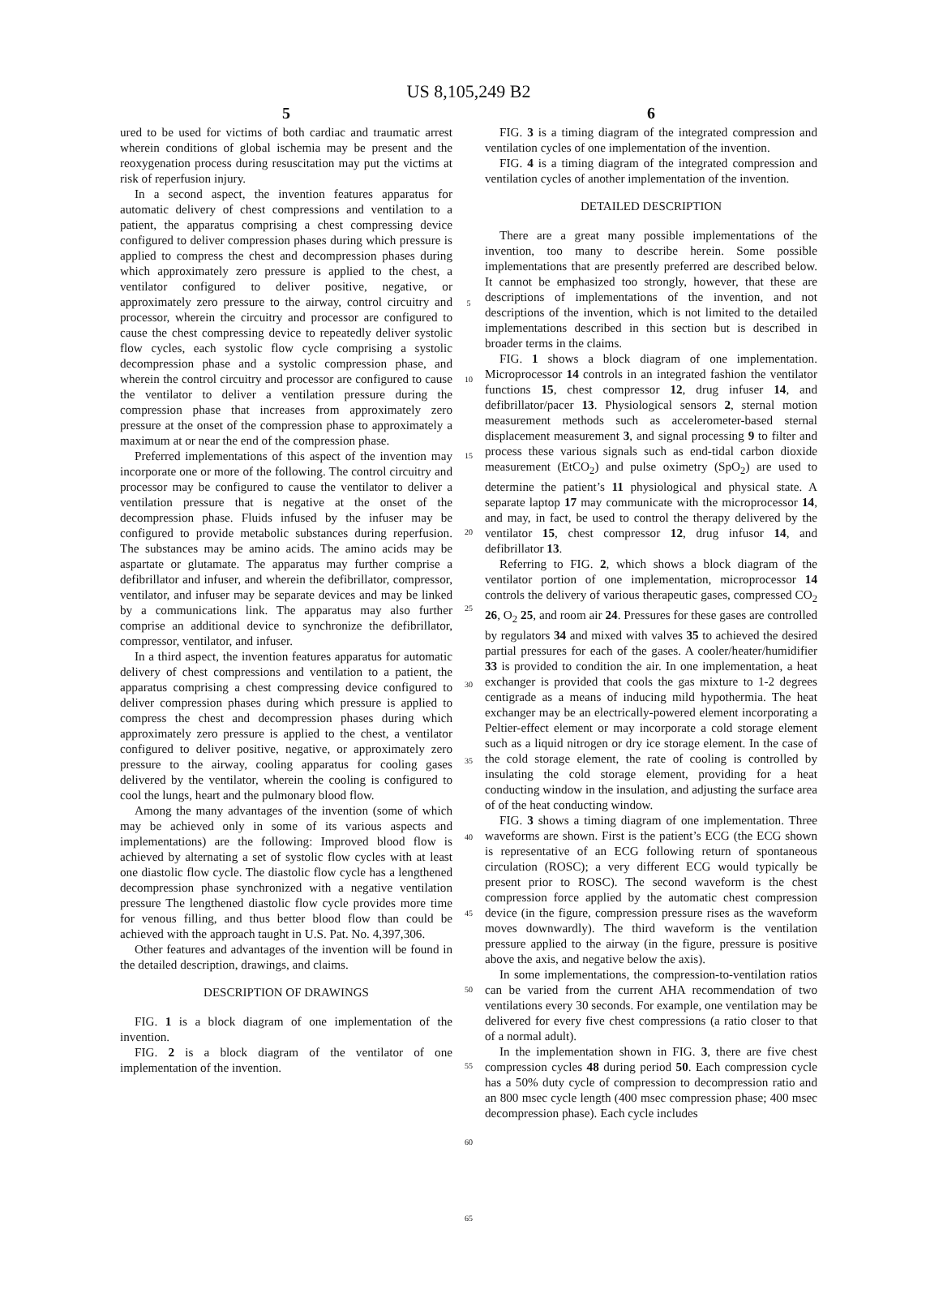US 8,105,249 B2
5
ured to be used for victims of both cardiac and traumatic arrest wherein conditions of global ischemia may be present and the reoxygenation process during resuscitation may put the victims at risk of reperfusion injury.
In a second aspect, the invention features apparatus for automatic delivery of chest compressions and ventilation to a patient, the apparatus comprising a chest compressing device configured to deliver compression phases during which pressure is applied to compress the chest and decompression phases during which approximately zero pressure is applied to the chest, a ventilator configured to deliver positive, negative, or approximately zero pressure to the airway, control circuitry and processor, wherein the circuitry and processor are configured to cause the chest compressing device to repeatedly deliver systolic flow cycles, each systolic flow cycle comprising a systolic decompression phase and a systolic compression phase, and wherein the control circuitry and processor are configured to cause the ventilator to deliver a ventilation pressure during the compression phase that increases from approximately zero pressure at the onset of the compression phase to approximately a maximum at or near the end of the compression phase.
Preferred implementations of this aspect of the invention may incorporate one or more of the following. The control circuitry and processor may be configured to cause the ventilator to deliver a ventilation pressure that is negative at the onset of the decompression phase. Fluids infused by the infuser may be configured to provide metabolic substances during reperfusion. The substances may be amino acids. The amino acids may be aspartate or glutamate. The apparatus may further comprise a defibrillator and infuser, and wherein the defibrillator, compressor, ventilator, and infuser may be separate devices and may be linked by a communications link. The apparatus may also further comprise an additional device to synchronize the defibrillator, compressor, ventilator, and infuser.
In a third aspect, the invention features apparatus for automatic delivery of chest compressions and ventilation to a patient, the apparatus comprising a chest compressing device configured to deliver compression phases during which pressure is applied to compress the chest and decompression phases during which approximately zero pressure is applied to the chest, a ventilator configured to deliver positive, negative, or approximately zero pressure to the airway, cooling apparatus for cooling gases delivered by the ventilator, wherein the cooling is configured to cool the lungs, heart and the pulmonary blood flow.
Among the many advantages of the invention (some of which may be achieved only in some of its various aspects and implementations) are the following: Improved blood flow is achieved by alternating a set of systolic flow cycles with at least one diastolic flow cycle. The diastolic flow cycle has a lengthened decompression phase synchronized with a negative ventilation pressure The lengthened diastolic flow cycle provides more time for venous filling, and thus better blood flow than could be achieved with the approach taught in U.S. Pat. No. 4,397,306.
Other features and advantages of the invention will be found in the detailed description, drawings, and claims.
DESCRIPTION OF DRAWINGS
FIG. 1 is a block diagram of one implementation of the invention.
FIG. 2 is a block diagram of the ventilator of one implementation of the invention.
5
10
15
20
25
30
35
40
45
50
55
60
65
6
FIG. 3 is a timing diagram of the integrated compression and ventilation cycles of one implementation of the invention.
FIG. 4 is a timing diagram of the integrated compression and ventilation cycles of another implementation of the invention.
DETAILED DESCRIPTION
There are a great many possible implementations of the invention, too many to describe herein. Some possible implementations that are presently preferred are described below. It cannot be emphasized too strongly, however, that these are descriptions of implementations of the invention, and not descriptions of the invention, which is not limited to the detailed implementations described in this section but is described in broader terms in the claims.
FIG. 1 shows a block diagram of one implementation. Microprocessor 14 controls in an integrated fashion the ventilator functions 15, chest compressor 12, drug infuser 14, and defibrillator/pacer 13. Physiological sensors 2, sternal motion measurement methods such as accelerometer-based sternal displacement measurement 3, and signal processing 9 to filter and process these various signals such as end-tidal carbon dioxide measurement (EtCO<sub>2</sub>) and pulse oximetry (SpO<sub>2</sub>) are used to determine the patient’s 11 physiological and physical state. A separate laptop 17 may communicate with the microprocessor 14, and may, in fact, be used to control the therapy delivered by the ventilator 15, chest compressor 12, drug infusor 14, and defibrillator 13.
Referring to FIG. 2, which shows a block diagram of the ventilator portion of one implementation, microprocessor 14 controls the delivery of various therapeutic gases, compressed CO<sub>2</sub> 26, O<sub>2</sub> 25, and room air 24. Pressures for these gases are controlled by regulators 34 and mixed with valves 35 to achieved the desired partial pressures for each of the gases. A cooler/heater/humidifier 33 is provided to condition the air. In one implementation, a heat exchanger is provided that cools the gas mixture to 1-2 degrees centigrade as a means of inducing mild hypothermia. The heat exchanger may be an electrically-powered element incorporating a Peltier-effect element or may incorporate a cold storage element such as a liquid nitrogen or dry ice storage element. In the case of the cold storage element, the rate of cooling is controlled by insulating the cold storage element, providing for a heat conducting window in the insulation, and adjusting the surface area of of the heat conducting window.
FIG. 3 shows a timing diagram of one implementation. Three waveforms are shown. First is the patient’s ECG (the ECG shown is representative of an ECG following return of spontaneous circulation (ROSC); a very different ECG would typically be present prior to ROSC). The second waveform is the chest compression force applied by the automatic chest compression device (in the figure, compression pressure rises as the waveform moves downwardly). The third waveform is the ventilation pressure applied to the airway (in the figure, pressure is positive above the axis, and negative below the axis).
In some implementations, the compression-to-ventilation ratios can be varied from the current AHA recommendation of two ventilations every 30 seconds. For example, one ventilation may be delivered for every five chest compressions (a ratio closer to that of a normal adult).
In the implementation shown in FIG. 3, there are five chest compression cycles 48 during period 50. Each compression cycle has a 50% duty cycle of compression to decompression ratio and an 800 msec cycle length (400 msec compression phase; 400 msec decompression phase). Each cycle includes